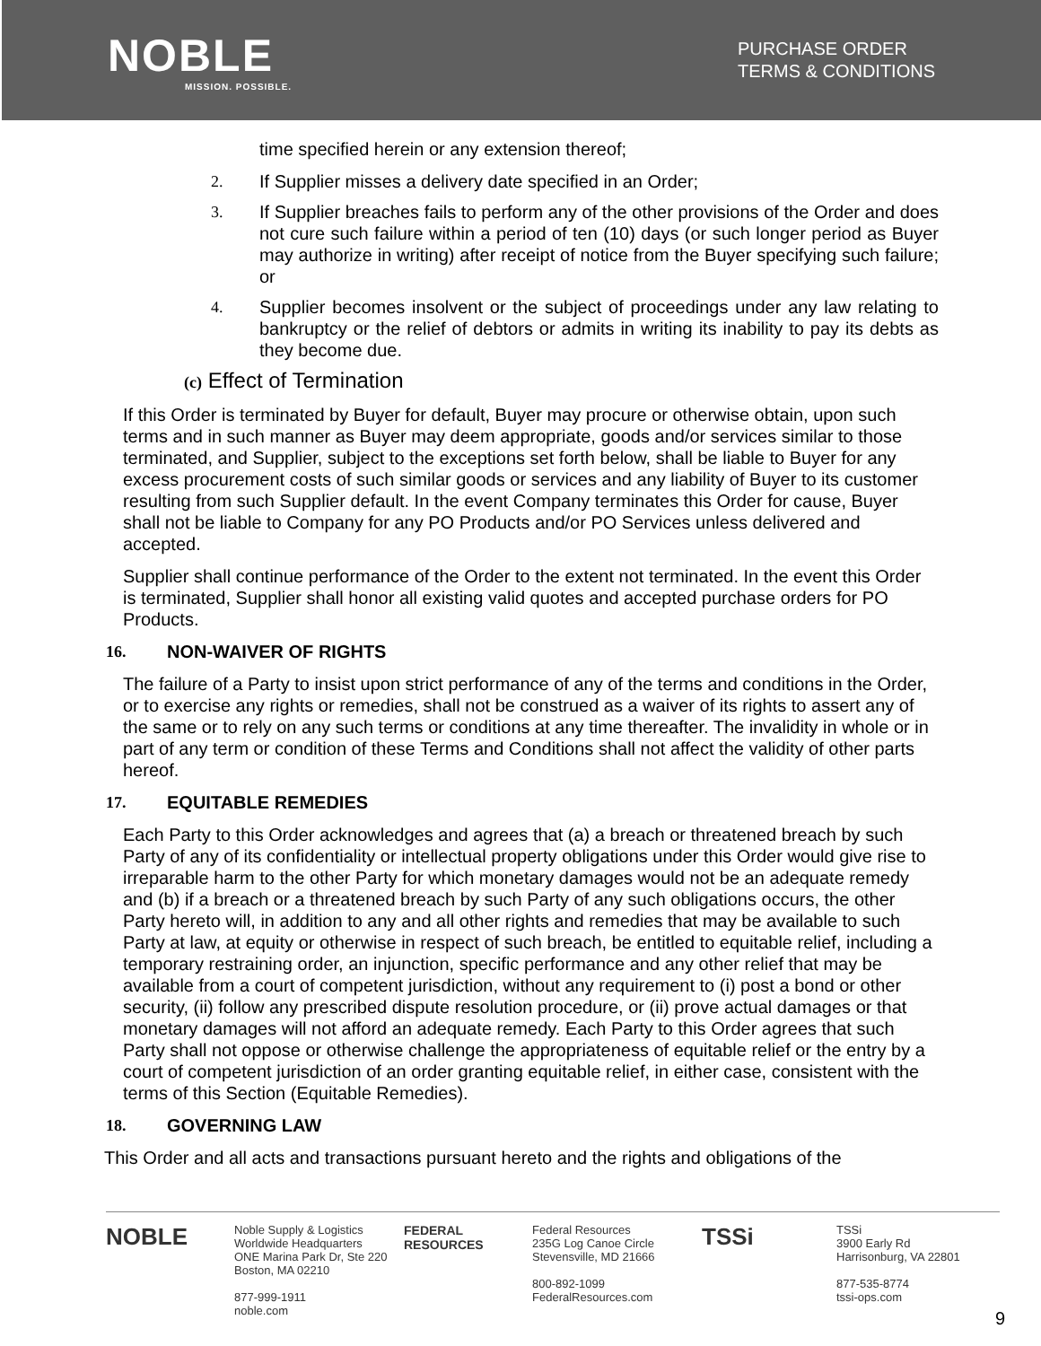NOBLE
MISSION. POSSIBLE.
PURCHASE ORDER
TERMS & CONDITIONS
time specified herein or any extension thereof;
2. If Supplier misses a delivery date specified in an Order;
3. If Supplier breaches fails to perform any of the other provisions of the Order and does not cure such failure within a period of ten (10) days (or such longer period as Buyer may authorize in writing) after receipt of notice from the Buyer specifying such failure; or
4. Supplier becomes insolvent or the subject of proceedings under any law relating to bankruptcy or the relief of debtors or admits in writing its inability to pay its debts as they become due.
(c) Effect of Termination
If this Order is terminated by Buyer for default, Buyer may procure or otherwise obtain, upon such terms and in such manner as Buyer may deem appropriate, goods and/or services similar to those terminated, and Supplier, subject to the exceptions set forth below, shall be liable to Buyer for any excess procurement costs of such similar goods or services and any liability of Buyer to its customer resulting from such Supplier default. In the event Company terminates this Order for cause, Buyer shall not be liable to Company for any PO Products and/or PO Services unless delivered and accepted.
Supplier shall continue performance of the Order to the extent not terminated. In the event this Order is terminated, Supplier shall honor all existing valid quotes and accepted purchase orders for PO Products.
16. NON-WAIVER OF RIGHTS
The failure of a Party to insist upon strict performance of any of the terms and conditions in the Order, or to exercise any rights or remedies, shall not be construed as a waiver of its rights to assert any of the same or to rely on any such terms or conditions at any time thereafter. The invalidity in whole or in part of any term or condition of these Terms and Conditions shall not affect the validity of other parts hereof.
17. EQUITABLE REMEDIES
Each Party to this Order acknowledges and agrees that (a) a breach or threatened breach by such Party of any of its confidentiality or intellectual property obligations under this Order would give rise to irreparable harm to the other Party for which monetary damages would not be an adequate remedy and (b) if a breach or a threatened breach by such Party of any such obligations occurs, the other Party hereto will, in addition to any and all other rights and remedies that may be available to such Party at law, at equity or otherwise in respect of such breach, be entitled to equitable relief, including a temporary restraining order, an injunction, specific performance and any other relief that may be available from a court of competent jurisdiction, without any requirement to (i) post a bond or other security, (ii) follow any prescribed dispute resolution procedure, or (ii) prove actual damages or that monetary damages will not afford an adequate remedy. Each Party to this Order agrees that such Party shall not oppose or otherwise challenge the appropriateness of equitable relief or the entry by a court of competent jurisdiction of an order granting equitable relief, in either case, consistent with the terms of this Section (Equitable Remedies).
18. GOVERNING LAW
This Order and all acts and transactions pursuant hereto and the rights and obligations of the
NOBLE
Noble Supply & Logistics
Worldwide Headquarters
ONE Marina Park Dr, Ste 220
Boston, MA 02210
877-999-1911
noble.com
FEDERAL RESOURCES Federal Resources
235G Log Canoe Circle
Stevensville, MD 21666
800-892-1099
FederalResources.com
TSSi
TSSi
3900 Early Rd
Harrisonburg, VA 22801
877-535-8774
tssi-ops.com
9